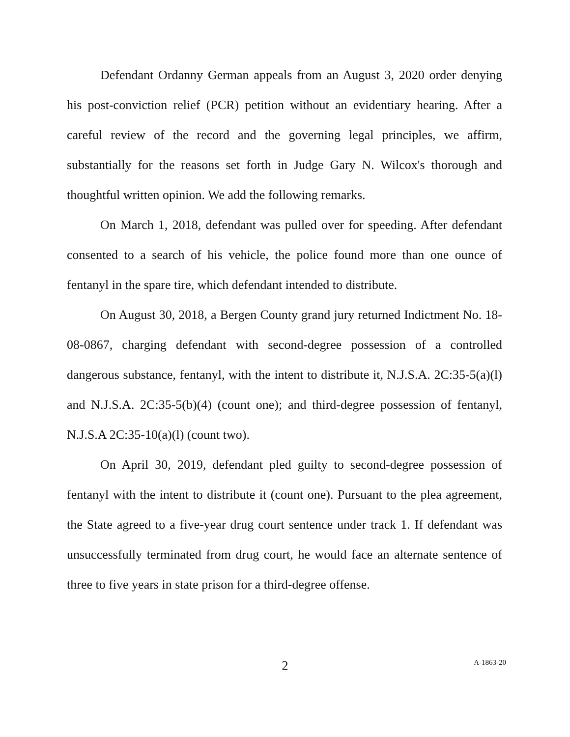Defendant Ordanny German appeals from an August 3, 2020 order denying his post-conviction relief (PCR) petition without an evidentiary hearing. After a careful review of the record and the governing legal principles, we affirm, substantially for the reasons set forth in Judge Gary N. Wilcox's thorough and thoughtful written opinion. We add the following remarks.
On March 1, 2018, defendant was pulled over for speeding. After defendant consented to a search of his vehicle, the police found more than one ounce of fentanyl in the spare tire, which defendant intended to distribute.
On August 30, 2018, a Bergen County grand jury returned Indictment No. 18-08-0867, charging defendant with second-degree possession of a controlled dangerous substance, fentanyl, with the intent to distribute it, N.J.S.A. 2C:35-5(a)(l) and N.J.S.A. 2C:35-5(b)(4) (count one); and third-degree possession of fentanyl, N.J.S.A 2C:35-10(a)(l) (count two).
On April 30, 2019, defendant pled guilty to second-degree possession of fentanyl with the intent to distribute it (count one). Pursuant to the plea agreement, the State agreed to a five-year drug court sentence under track 1. If defendant was unsuccessfully terminated from drug court, he would face an alternate sentence of three to five years in state prison for a third-degree offense.
2
A-1863-20